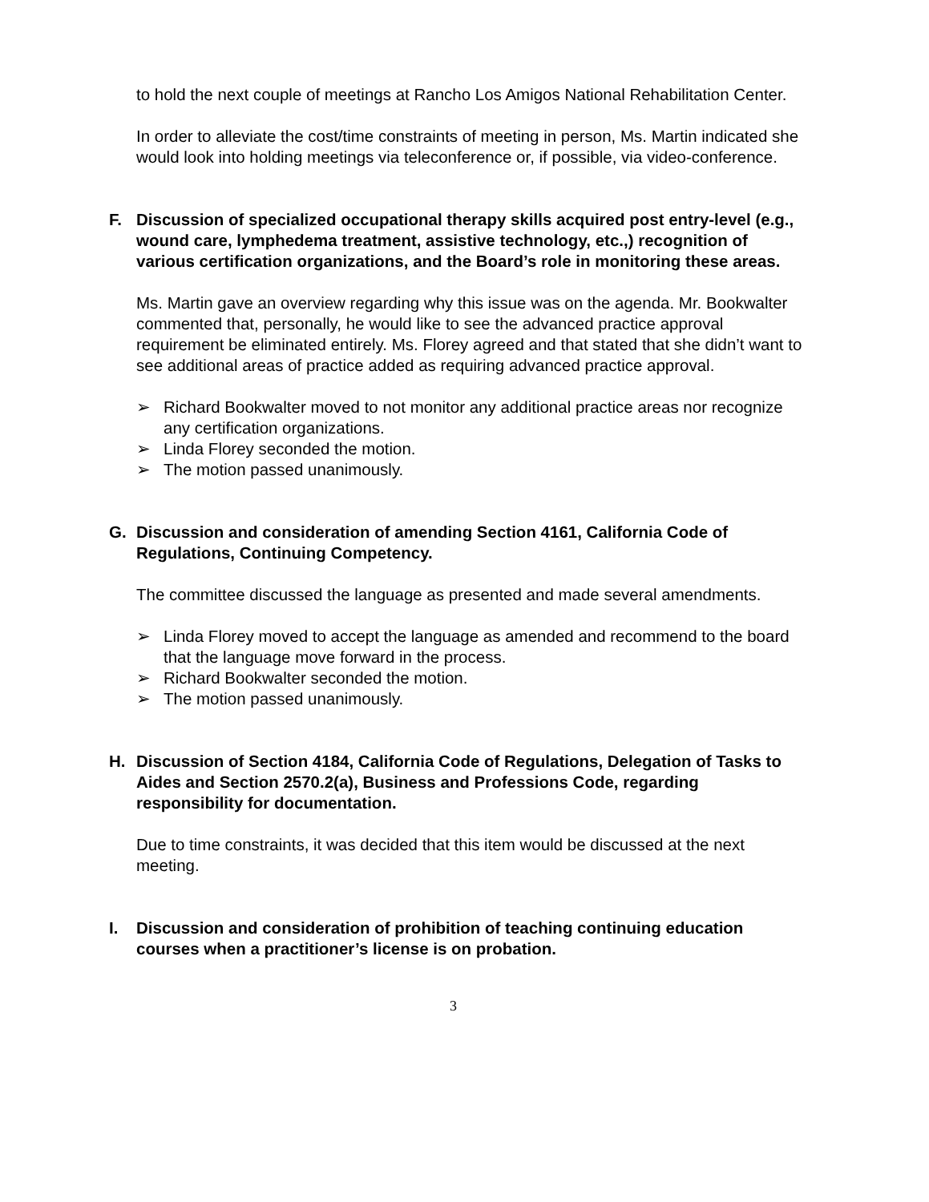to hold the next couple of meetings at Rancho Los Amigos National Rehabilitation Center.
In order to alleviate the cost/time constraints of meeting in person, Ms. Martin indicated she would look into holding meetings via teleconference or, if possible, via video-conference.
F. Discussion of specialized occupational therapy skills acquired post entry-level (e.g., wound care, lymphedema treatment, assistive technology, etc.,) recognition of various certification organizations, and the Board’s role in monitoring these areas.
Ms. Martin gave an overview regarding why this issue was on the agenda. Mr. Bookwalter commented that, personally, he would like to see the advanced practice approval requirement be eliminated entirely. Ms. Florey agreed and that stated that she didn’t want to see additional areas of practice added as requiring advanced practice approval.
➢ Richard Bookwalter moved to not monitor any additional practice areas nor recognize any certification organizations.
➢ Linda Florey seconded the motion.
➢ The motion passed unanimously.
G. Discussion and consideration of amending Section 4161, California Code of Regulations, Continuing Competency.
The committee discussed the language as presented and made several amendments.
➢ Linda Florey moved to accept the language as amended and recommend to the board that the language move forward in the process.
➢ Richard Bookwalter seconded the motion.
➢ The motion passed unanimously.
H. Discussion of Section 4184, California Code of Regulations, Delegation of Tasks to Aides and Section 2570.2(a), Business and Professions Code, regarding responsibility for documentation.
Due to time constraints, it was decided that this item would be discussed at the next meeting.
I. Discussion and consideration of prohibition of teaching continuing education courses when a practitioner’s license is on probation.
3